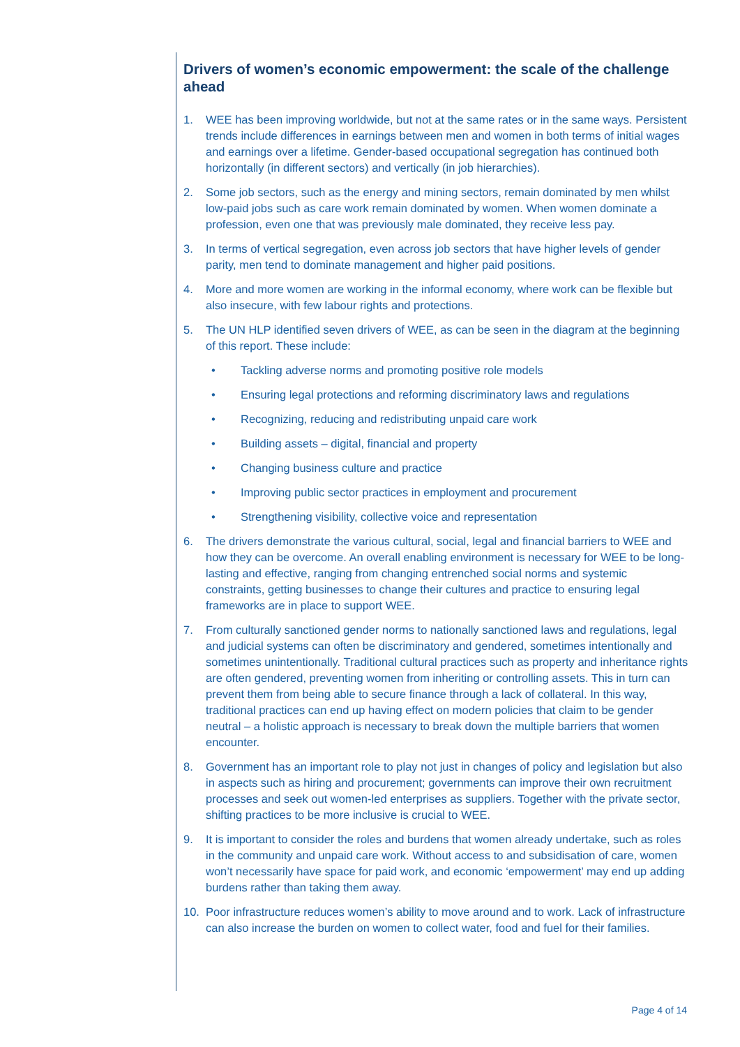Drivers of women’s economic empowerment: the scale of the challenge ahead
1. WEE has been improving worldwide, but not at the same rates or in the same ways. Persistent trends include differences in earnings between men and women in both terms of initial wages and earnings over a lifetime. Gender-based occupational segregation has continued both horizontally (in different sectors) and vertically (in job hierarchies).
2. Some job sectors, such as the energy and mining sectors, remain dominated by men whilst low-paid jobs such as care work remain dominated by women. When women dominate a profession, even one that was previously male dominated, they receive less pay.
3. In terms of vertical segregation, even across job sectors that have higher levels of gender parity, men tend to dominate management and higher paid positions.
4. More and more women are working in the informal economy, where work can be flexible but also insecure, with few labour rights and protections.
5. The UN HLP identified seven drivers of WEE, as can be seen in the diagram at the beginning of this report. These include:
• Tackling adverse norms and promoting positive role models
• Ensuring legal protections and reforming discriminatory laws and regulations
• Recognizing, reducing and redistributing unpaid care work
• Building assets – digital, financial and property
• Changing business culture and practice
• Improving public sector practices in employment and procurement
• Strengthening visibility, collective voice and representation
6. The drivers demonstrate the various cultural, social, legal and financial barriers to WEE and how they can be overcome. An overall enabling environment is necessary for WEE to be long-lasting and effective, ranging from changing entrenched social norms and systemic constraints, getting businesses to change their cultures and practice to ensuring legal frameworks are in place to support WEE.
7. From culturally sanctioned gender norms to nationally sanctioned laws and regulations, legal and judicial systems can often be discriminatory and gendered, sometimes intentionally and sometimes unintentionally. Traditional cultural practices such as property and inheritance rights are often gendered, preventing women from inheriting or controlling assets. This in turn can prevent them from being able to secure finance through a lack of collateral. In this way, traditional practices can end up having effect on modern policies that claim to be gender neutral – a holistic approach is necessary to break down the multiple barriers that women encounter.
8. Government has an important role to play not just in changes of policy and legislation but also in aspects such as hiring and procurement; governments can improve their own recruitment processes and seek out women-led enterprises as suppliers. Together with the private sector, shifting practices to be more inclusive is crucial to WEE.
9. It is important to consider the roles and burdens that women already undertake, such as roles in the community and unpaid care work. Without access to and subsidisation of care, women won’t necessarily have space for paid work, and economic ‘empowerment’ may end up adding burdens rather than taking them away.
10. Poor infrastructure reduces women’s ability to move around and to work. Lack of infrastructure can also increase the burden on women to collect water, food and fuel for their families.
Page 4 of 14